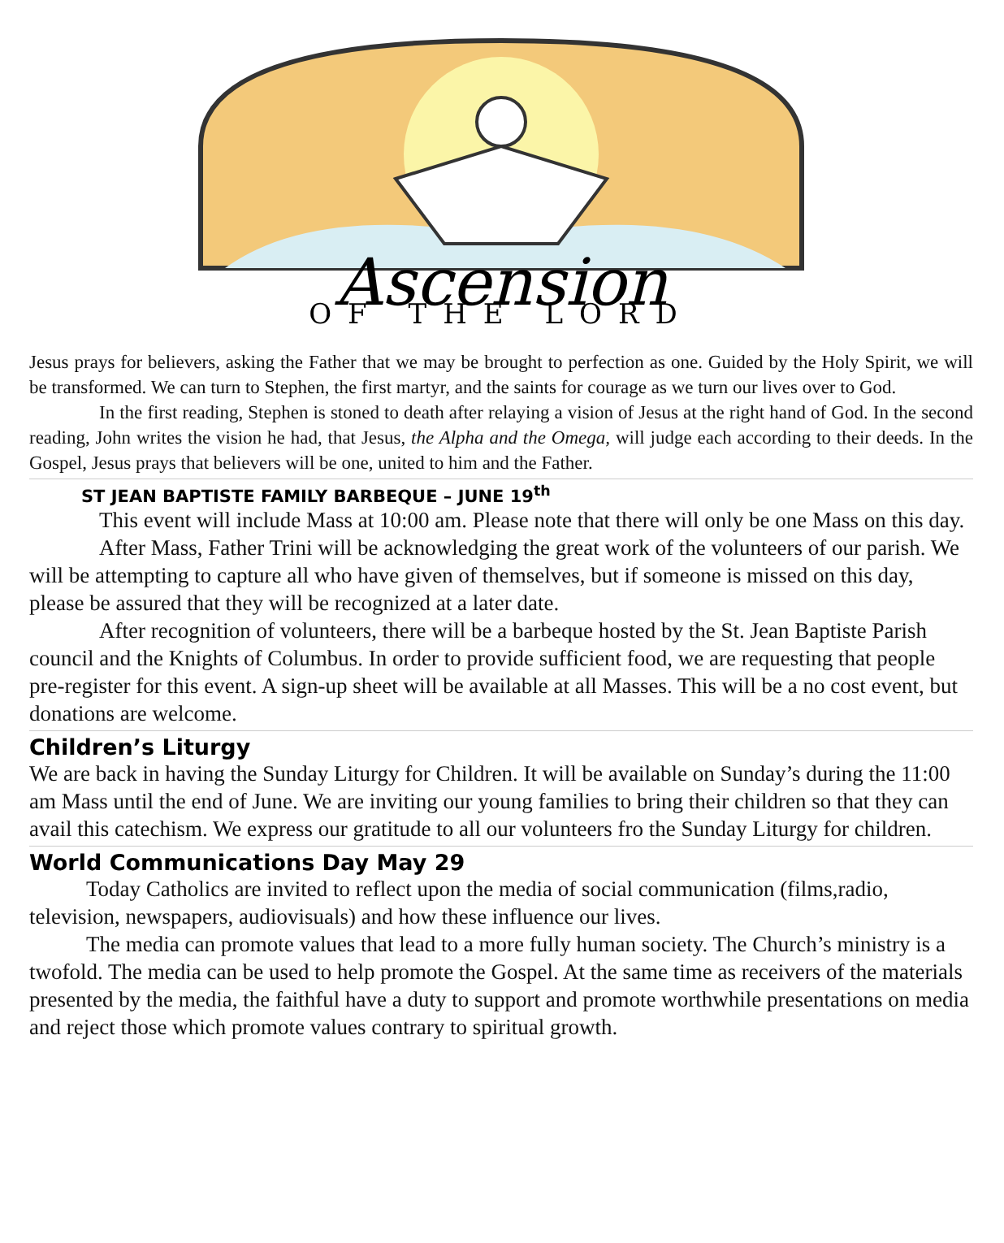Ascension
OF THE LORD
Jesus prays for believers, asking the Father that we may be brought to perfection as one. Guided by the Holy Spirit, we will be transformed. We can turn to Stephen, the first martyr, and the saints for courage as we turn our lives over to God.
In the first reading, Stephen is stoned to death after relaying a vision of Jesus at the right hand of God. In the second reading, John writes the vision he had, that Jesus, the Alpha and the Omega, will judge each according to their deeds. In the Gospel, Jesus prays that believers will be one, united to him and the Father.
ST JEAN BAPTISTE FAMILY BARBEQUE – JUNE 19<sup>th</sup>
This event will include Mass at 10:00 am. Please note that there will only be one Mass on this day.
After Mass, Father Trini will be acknowledging the great work of the volunteers of our parish. We will be attempting to capture all who have given of themselves, but if someone is missed on this day, please be assured that they will be recognized at a later date.
After recognition of volunteers, there will be a barbeque hosted by the St. Jean Baptiste Parish council and the Knights of Columbus. In order to provide sufficient food, we are requesting that people pre-register for this event. A sign-up sheet will be available at all Masses. This will be a no cost event, but donations are welcome.
Children’s Liturgy
We are back in having the Sunday Liturgy for Children. It will be available on Sunday’s during the 11:00 am Mass until the end of June. We are inviting our young families to bring their children so that they can avail this catechism. We express our gratitude to all our volunteers fro the Sunday Liturgy for children.
World Communications Day May 29
Today Catholics are invited to reflect upon the media of social communication (films,radio, television, newspapers, audiovisuals) and how these influence our lives.
The media can promote values that lead to a more fully human society. The Church’s ministry is a twofold. The media can be used to help promote the Gospel. At the same time as receivers of the materials presented by the media, the faithful have a duty to support and promote worthwhile presentations on media and reject those which promote values contrary to spiritual growth.